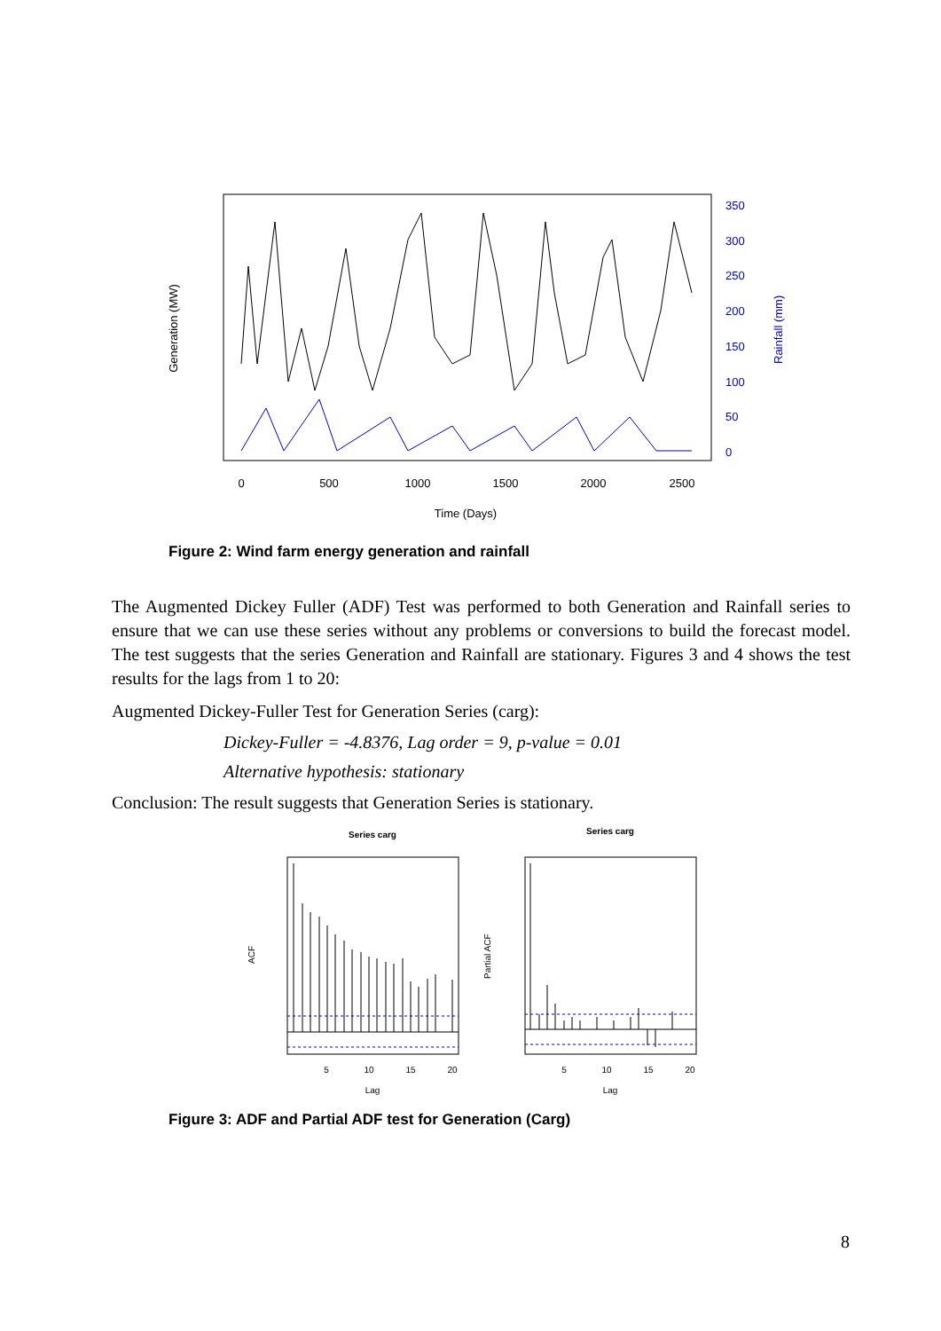0
500
1000
1500
2000
2500
Time (Days)
Generation (MW)
350
300
250
200
150
100
50
0
Rainfall (mm)
Figure 2: Wind farm energy generation and rainfall
The Augmented Dickey Fuller (ADF) Test was performed to both Generation and Rainfall series to ensure that we can use these series without any problems or conversions to build the forecast model. The test suggests that the series Generation and Rainfall are stationary. Figures 3 and 4 shows the test results for the lags from 1 to 20:
Augmented Dickey-Fuller Test for Generation Series (carg):
Dickey-Fuller = -4.8376, Lag order = 9, p-value = 0.01
Alternative hypothesis: stationary
Conclusion: The result suggests that Generation Series is stationary.
Series carg
Series carg
5
10
15
20
5
10
15
20
Lag
Lag
ACF
Partial ACF
Figure 3: ADF and Partial ADF test for Generation (Carg)
8